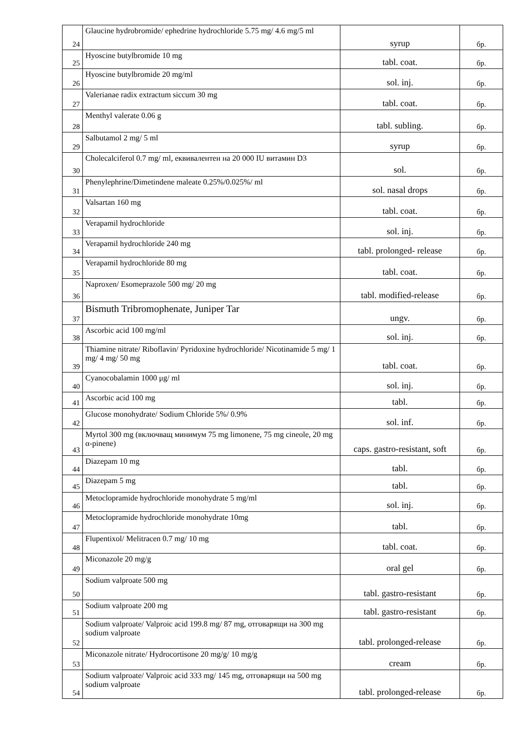| 24 | Glaucine hydrobromide/ ephedrine hydrochloride 5.75 mg/ 4.6 mg/5 ml | syrup | бр. |
| 25 | Hyoscine butylbromide 10 mg | tabl. coat. | бр. |
| 26 | Hyoscine butylbromide 20 mg/ml | sol. inj. | бр. |
| 27 | Valerianae radix extractum siccum 30 mg | tabl. coat. | бр. |
| 28 | Menthyl valerate 0.06 g | tabl. subling. | бр. |
| 29 | Salbutamol 2 mg/ 5 ml | syrup | бр. |
| 30 | Cholecalciferol 0.7 mg/ ml, еквивалентен на 20 000 IU витамин D3 | sol. | бр. |
| 31 | Phenylephrine/Dimetindene maleate 0.25%/0.025%/ ml | sol. nasal drops | бр. |
| 32 | Valsartan 160 mg | tabl. coat. | бр. |
| 33 | Verapamil hydrochloride | sol. inj. | бр. |
| 34 | Verapamil hydrochloride 240 mg | tabl. prolonged- release | бр. |
| 35 | Verapamil hydrochloride 80 mg | tabl. coat. | бр. |
| 36 | Naproxen/ Esomeprazole 500 mg/ 20 mg | tabl. modified-release | бр. |
| 37 | Bismuth Tribromophenate, Juniper Tar | ungv. | бр. |
| 38 | Ascorbic acid 100 mg/ml | sol. inj. | бр. |
| 39 | Thiamine nitrate/ Riboflavin/ Pyridoxine hydrochloride/ Nicotinamide 5 mg/ 1 mg/ 4 mg/ 50 mg | tabl. coat. | бр. |
| 40 | Cyanocobalamin 1000 μg/ ml | sol. inj. | бр. |
| 41 | Ascorbic acid 100 mg | tabl. | бр. |
| 42 | Glucose monohydrate/ Sodium Chloride 5%/ 0.9% | sol. inf. | бр. |
| 43 | Myrtol 300 mg (включващ минимум 75 mg limonene, 75 mg cineole, 20 mg α-pinene) | caps. gastro-resistant, soft | бр. |
| 44 | Diazepam 10 mg | tabl. | бр. |
| 45 | Diazepam 5 mg | tabl. | бр. |
| 46 | Metoclopramide hydrochloride monohydrate 5 mg/ml | sol. inj. | бр. |
| 47 | Metoclopramide hydrochloride monohydrate 10mg | tabl. | бр. |
| 48 | Flupentixol/ Melitracen 0.7 mg/ 10 mg | tabl. coat. | бр. |
| 49 | Miconazole 20 mg/g | oral gel | бр. |
| 50 | Sodium valproate 500 mg | tabl. gastro-resistant | бр. |
| 51 | Sodium valproate 200 mg | tabl. gastro-resistant | бр. |
| 52 | Sodium valproate/ Valproic acid 199.8 mg/ 87 mg, отговарящи на 300 mg sodium valproate | tabl. prolonged-release | бр. |
| 53 | Miconazole nitrate/ Hydrocortisone 20 mg/g/ 10 mg/g | cream | бр. |
| 54 | Sodium valproate/ Valproic acid 333 mg/ 145 mg, отговарящи на 500 mg sodium valproate | tabl. prolonged-release | бр. |